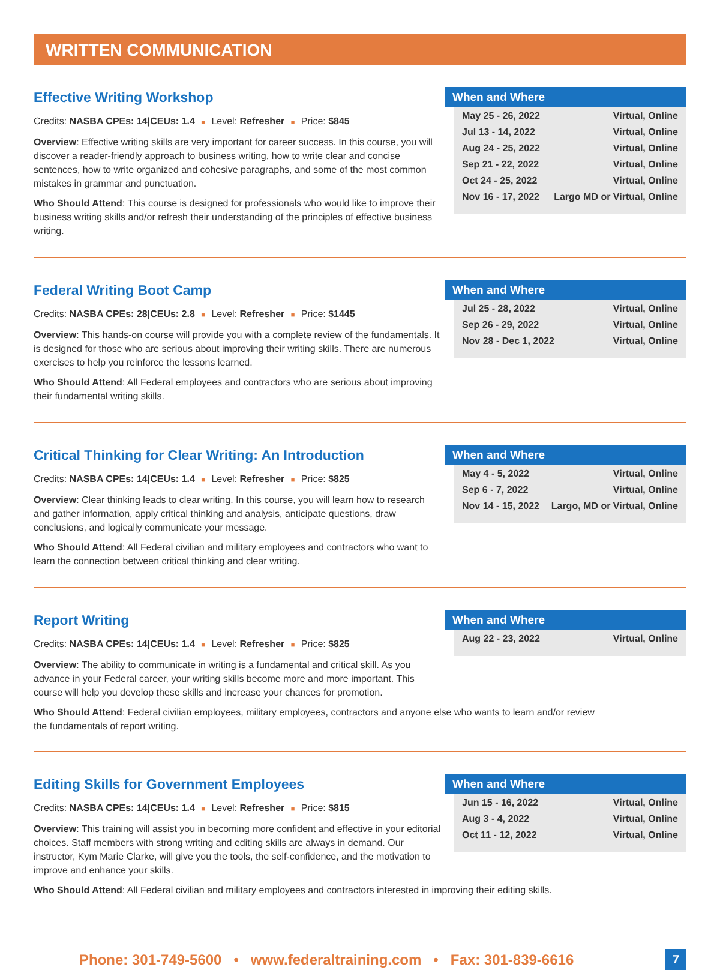WRITTEN COMMUNICATION
Effective Writing Workshop
Credits: NASBA CPEs: 14|CEUs: 1.4 ■ Level: Refresher ■ Price: $845
Overview: Effective writing skills are very important for career success. In this course, you will discover a reader-friendly approach to business writing, how to write clear and concise sentences, how to write organized and cohesive paragraphs, and some of the most common mistakes in grammar and punctuation.
Who Should Attend: This course is designed for professionals who would like to improve their business writing skills and/or refresh their understanding of the principles of effective business writing.
When and Where
May 25 - 26, 2022 Virtual, Online
Jul 13 - 14, 2022 Virtual, Online
Aug 24 - 25, 2022 Virtual, Online
Sep 21 - 22, 2022 Virtual, Online
Oct 24 - 25, 2022 Virtual, Online
Nov 16 - 17, 2022 Largo MD or Virtual, Online
Federal Writing Boot Camp
Credits: NASBA CPEs: 28|CEUs: 2.8 ■ Level: Refresher ■ Price: $1445
Overview: This hands-on course will provide you with a complete review of the fundamentals. It is designed for those who are serious about improving their writing skills. There are numerous exercises to help you reinforce the lessons learned.
Who Should Attend: All Federal employees and contractors who are serious about improving their fundamental writing skills.
When and Where
Jul 25 - 28, 2022 Virtual, Online
Sep 26 - 29, 2022 Virtual, Online
Nov 28 - Dec 1, 2022 Virtual, Online
Critical Thinking for Clear Writing: An Introduction
Credits: NASBA CPEs: 14|CEUs: 1.4 ■ Level: Refresher ■ Price: $825
Overview: Clear thinking leads to clear writing. In this course, you will learn how to research and gather information, apply critical thinking and analysis, anticipate questions, draw conclusions, and logically communicate your message.
Who Should Attend: All Federal civilian and military employees and contractors who want to learn the connection between critical thinking and clear writing.
When and Where
May 4 - 5, 2022 Virtual, Online
Sep 6 - 7, 2022 Virtual, Online
Nov 14 - 15, 2022 Largo, MD or Virtual, Online
Report Writing
Credits: NASBA CPEs: 14|CEUs: 1.4 ■ Level: Refresher ■ Price: $825
Overview: The ability to communicate in writing is a fundamental and critical skill. As you advance in your Federal career, your writing skills become more and more important. This course will help you develop these skills and increase your chances for promotion.
When and Where
Aug 22 - 23, 2022 Virtual, Online
Who Should Attend: Federal civilian employees, military employees, contractors and anyone else who wants to learn and/or review the fundamentals of report writing.
Editing Skills for Government Employees
Credits: NASBA CPEs: 14|CEUs: 1.4 ■ Level: Refresher ■ Price: $815
Overview: This training will assist you in becoming more confident and effective in your editorial choices. Staff members with strong writing and editing skills are always in demand. Our instructor, Kym Marie Clarke, will give you the tools, the self-confidence, and the motivation to improve and enhance your skills.
When and Where
Jun 15 - 16, 2022 Virtual, Online
Aug 3 - 4, 2022 Virtual, Online
Oct 11 - 12, 2022 Virtual, Online
Who Should Attend: All Federal civilian and military employees and contractors interested in improving their editing skills.
Phone: 301-749-5600 • www.federaltraining.com • Fax: 301-839-6616
7